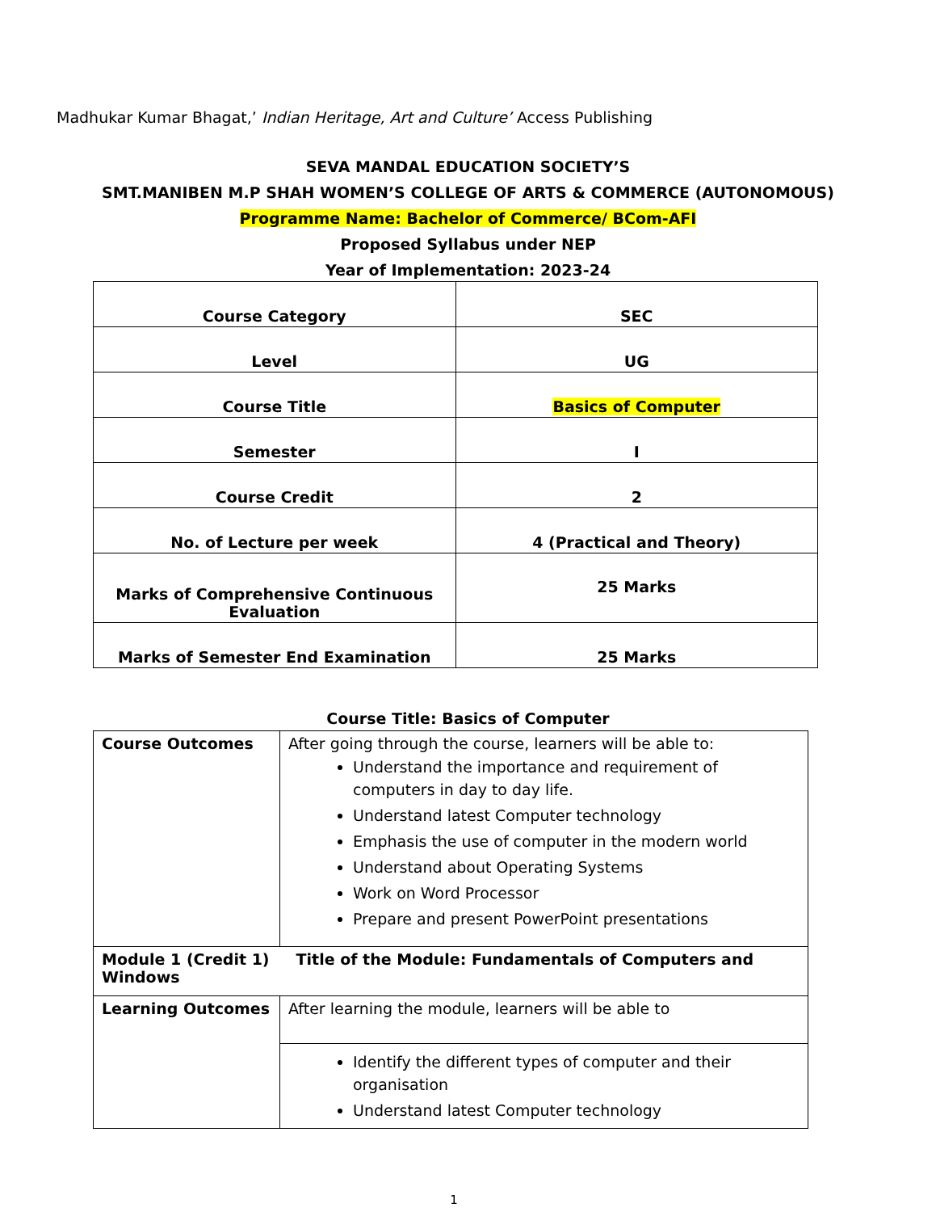Madhukar Kumar Bhagat,’ Indian Heritage, Art and Culture’ Access Publishing
SEVA MANDAL EDUCATION SOCIETY’S
SMT.MANIBEN M.P SHAH WOMEN’S COLLEGE OF ARTS & COMMERCE (AUTONOMOUS)
Programme Name: Bachelor of Commerce/ BCom-AFI
Proposed Syllabus under NEP
Year of Implementation: 2023-24
| Course Category | SEC |
| Level | UG |
| Course Title | Basics of Computer |
| Semester | I |
| Course Credit | 2 |
| No. of Lecture per week | 4 (Practical and Theory) |
| Marks of Comprehensive Continuous Evaluation | 25 Marks |
| Marks of Semester End Examination | 25 Marks |
Course Title: Basics of Computer
| Course Outcomes | After going through the course, learners will be able to: Understand the importance and requirement of computers in day to day life. Understand latest Computer technology Emphasis the use of computer in the modern world Understand about Operating Systems Work on Word Processor Prepare and present PowerPoint presentations |
| Module 1 (Credit 1) Title of the Module: Fundamentals of Computers and Windows | |
| Learning Outcomes | After learning the module, learners will be able to |
| | Identify the different types of computer and their organisation Understand latest Computer technology |
1